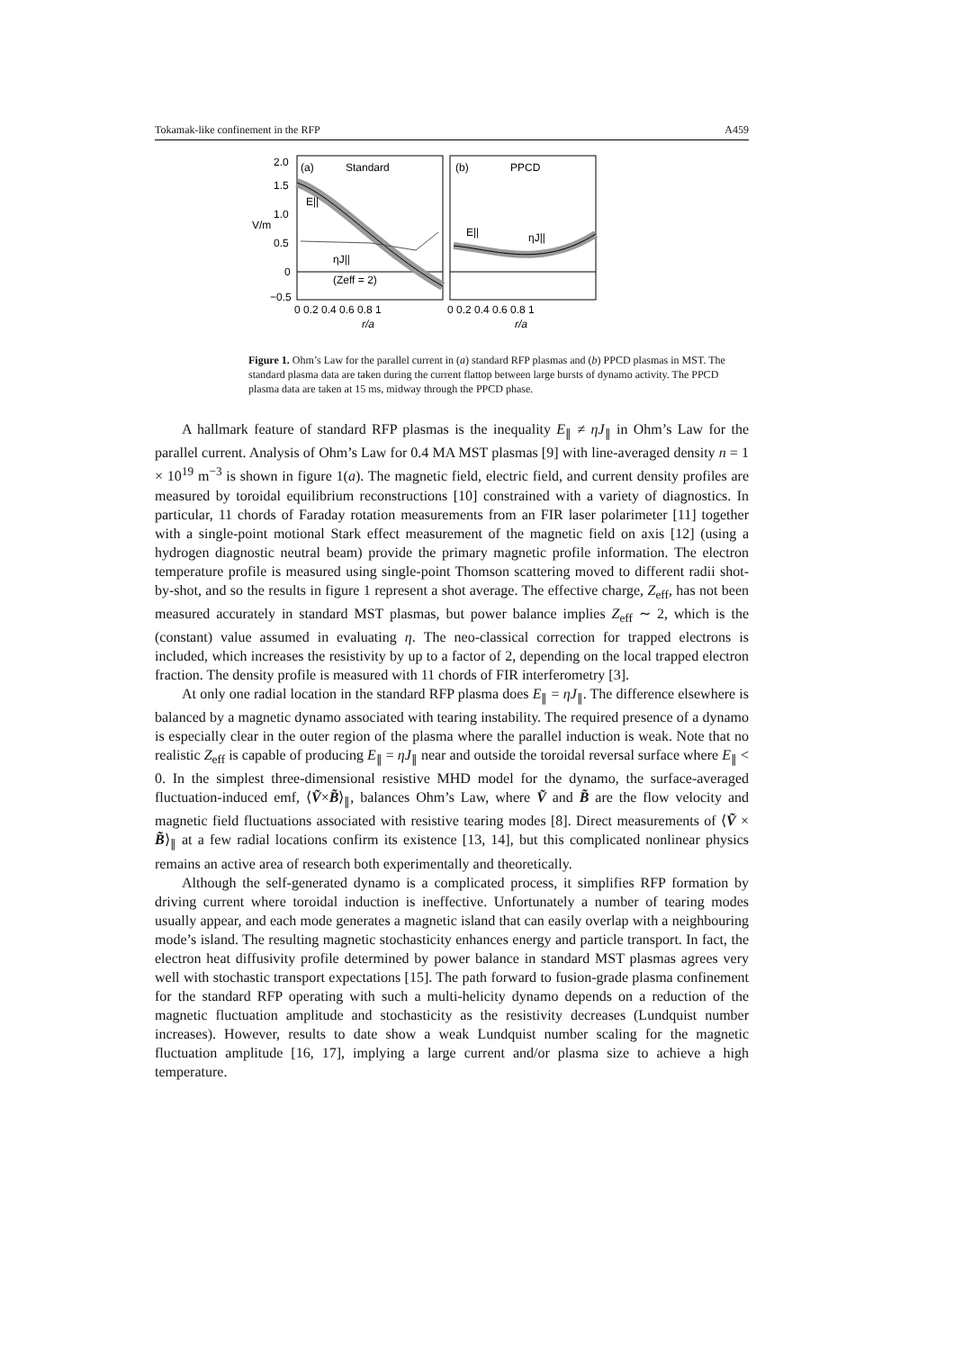Tokamak-like confinement in the RFP A459
2.0
1.5
1.0
V/m
0.5
0
−0.5
(a)
Standard
E||
ηJ||
(Zeff = 2)
(b)
PPCD
E||
ηJ||
0 0.2 0.4 0.6 0.8 1
0 0.2 0.4 0.6 0.8 1
r/a
r/a
Figure 1. Ohm’s Law for the parallel current in (a) standard RFP plasmas and (b) PPCD plasmas in MST. The standard plasma data are taken during the current flattop between large bursts of dynamo activity. The PPCD plasma data are taken at 15 ms, midway through the PPCD phase.
A hallmark feature of standard RFP plasmas is the inequality E<sub>∥</sub> ≠ ηJ<sub>∥</sub> in Ohm’s Law for the parallel current. Analysis of Ohm’s Law for 0.4 MA MST plasmas [9] with line-averaged density n = 1 × 10<sup>19</sup> m<sup>−3</sup> is shown in figure 1(a). The magnetic field, electric field, and current density profiles are measured by toroidal equilibrium reconstructions [10] constrained with a variety of diagnostics. In particular, 11 chords of Faraday rotation measurements from an FIR laser polarimeter [11] together with a single-point motional Stark effect measurement of the magnetic field on axis [12] (using a hydrogen diagnostic neutral beam) provide the primary magnetic profile information. The electron temperature profile is measured using single-point Thomson scattering moved to different radii shot-by-shot, and so the results in figure 1 represent a shot average. The effective charge, Z<sub>eff</sub>, has not been measured accurately in standard MST plasmas, but power balance implies Z<sub>eff</sub> ∼ 2, which is the (constant) value assumed in evaluating η. The neo-classical correction for trapped electrons is included, which increases the resistivity by up to a factor of 2, depending on the local trapped electron fraction. The density profile is measured with 11 chords of FIR interferometry [3].
At only one radial location in the standard RFP plasma does E<sub>∥</sub> = ηJ<sub>∥</sub>. The difference elsewhere is balanced by a magnetic dynamo associated with tearing instability. The required presence of a dynamo is especially clear in the outer region of the plasma where the parallel induction is weak. Note that no realistic Z<sub>eff</sub> is capable of producing E<sub>∥</sub> = ηJ<sub>∥</sub> near and outside the toroidal reversal surface where E<sub>∥</sub> < 0. In the simplest three-dimensional resistive MHD model for the dynamo, the surface-averaged fluctuation-induced emf, ⟨Ṽ×B̃⟩<sub>∥</sub>, balances Ohm’s Law, where Ṽ and B̃ are the flow velocity and magnetic field fluctuations associated with resistive tearing modes [8]. Direct measurements of ⟨Ṽ × B̃⟩<sub>∥</sub> at a few radial locations confirm its existence [13, 14], but this complicated nonlinear physics remains an active area of research both experimentally and theoretically.
Although the self-generated dynamo is a complicated process, it simplifies RFP formation by driving current where toroidal induction is ineffective. Unfortunately a number of tearing modes usually appear, and each mode generates a magnetic island that can easily overlap with a neighbouring mode’s island. The resulting magnetic stochasticity enhances energy and particle transport. In fact, the electron heat diffusivity profile determined by power balance in standard MST plasmas agrees very well with stochastic transport expectations [15]. The path forward to fusion-grade plasma confinement for the standard RFP operating with such a multi-helicity dynamo depends on a reduction of the magnetic fluctuation amplitude and stochasticity as the resistivity decreases (Lundquist number increases). However, results to date show a weak Lundquist number scaling for the magnetic fluctuation amplitude [16, 17], implying a large current and/or plasma size to achieve a high temperature.